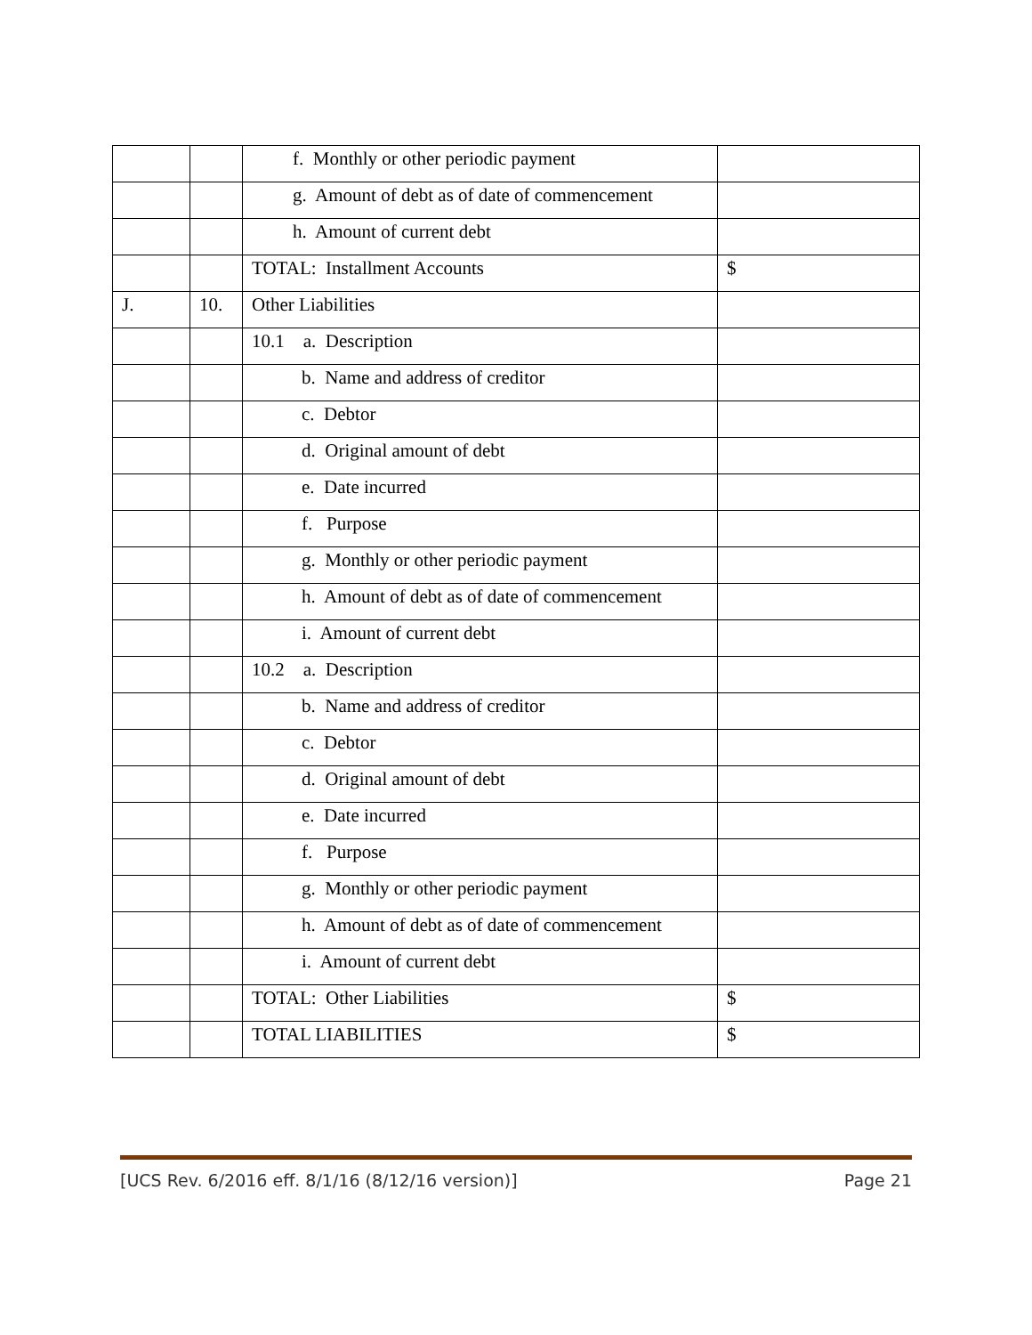| | | f. Monthly or other periodic payment | |
| | | g. Amount of debt as of date of commencement | |
| | | h. Amount of current debt | |
| | | TOTAL: Installment Accounts | $ |
| J. | 10. | Other Liabilities | |
| | | 10.1 a. Description | |
| | | b. Name and address of creditor | |
| | | c. Debtor | |
| | | d. Original amount of debt | |
| | | e. Date incurred | |
| | | f. Purpose | |
| | | g. Monthly or other periodic payment | |
| | | h. Amount of debt as of date of commencement | |
| | | i. Amount of current debt | |
| | | 10.2 a. Description | |
| | | b. Name and address of creditor | |
| | | c. Debtor | |
| | | d. Original amount of debt | |
| | | e. Date incurred | |
| | | f. Purpose | |
| | | g. Monthly or other periodic payment | |
| | | h. Amount of debt as of date of commencement | |
| | | i. Amount of current debt | |
| | | TOTAL: Other Liabilities | $ |
| | | TOTAL LIABILITIES | $ |
[UCS Rev. 6/2016 eff. 8/1/16 (8/12/16 version)] Page 21